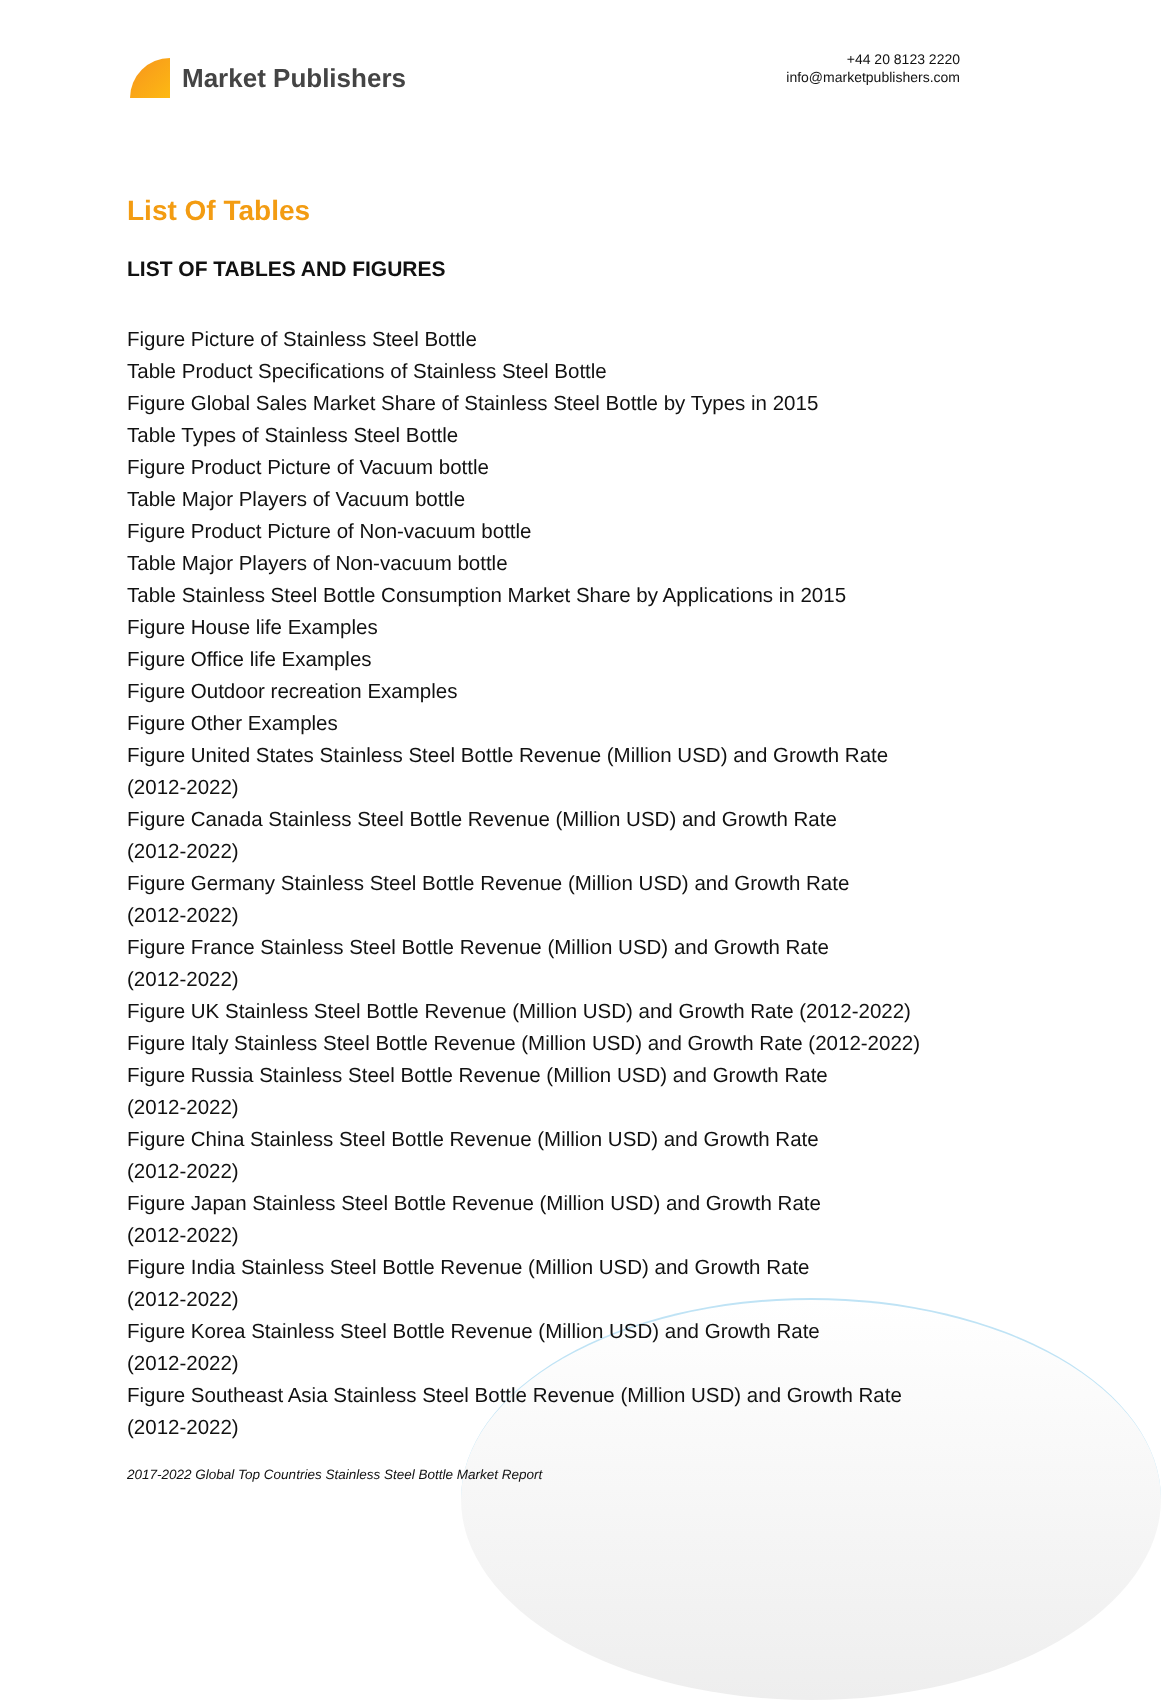Market Publishers
+44 20 8123 2220
info@marketpublishers.com
List Of Tables
LIST OF TABLES AND FIGURES
Figure Picture of Stainless Steel Bottle
Table Product Specifications of Stainless Steel Bottle
Figure Global Sales Market Share of Stainless Steel Bottle by Types in 2015
Table Types of Stainless Steel Bottle
Figure Product Picture of Vacuum bottle
Table Major Players of Vacuum bottle
Figure Product Picture of Non-vacuum bottle
Table Major Players of Non-vacuum bottle
Table Stainless Steel Bottle Consumption Market Share by Applications in 2015
Figure House life Examples
Figure Office life Examples
Figure Outdoor recreation Examples
Figure Other Examples
Figure United States Stainless Steel Bottle Revenue (Million USD) and Growth Rate
(2012-2022)
Figure Canada Stainless Steel Bottle Revenue (Million USD) and Growth Rate
(2012-2022)
Figure Germany Stainless Steel Bottle Revenue (Million USD) and Growth Rate
(2012-2022)
Figure France Stainless Steel Bottle Revenue (Million USD) and Growth Rate
(2012-2022)
Figure UK Stainless Steel Bottle Revenue (Million USD) and Growth Rate (2012-2022)
Figure Italy Stainless Steel Bottle Revenue (Million USD) and Growth Rate (2012-2022)
Figure Russia Stainless Steel Bottle Revenue (Million USD) and Growth Rate
(2012-2022)
Figure China Stainless Steel Bottle Revenue (Million USD) and Growth Rate
(2012-2022)
Figure Japan Stainless Steel Bottle Revenue (Million USD) and Growth Rate
(2012-2022)
Figure India Stainless Steel Bottle Revenue (Million USD) and Growth Rate
(2012-2022)
Figure Korea Stainless Steel Bottle Revenue (Million USD) and Growth Rate
(2012-2022)
Figure Southeast Asia Stainless Steel Bottle Revenue (Million USD) and Growth Rate
(2012-2022)
2017-2022 Global Top Countries Stainless Steel Bottle Market Report